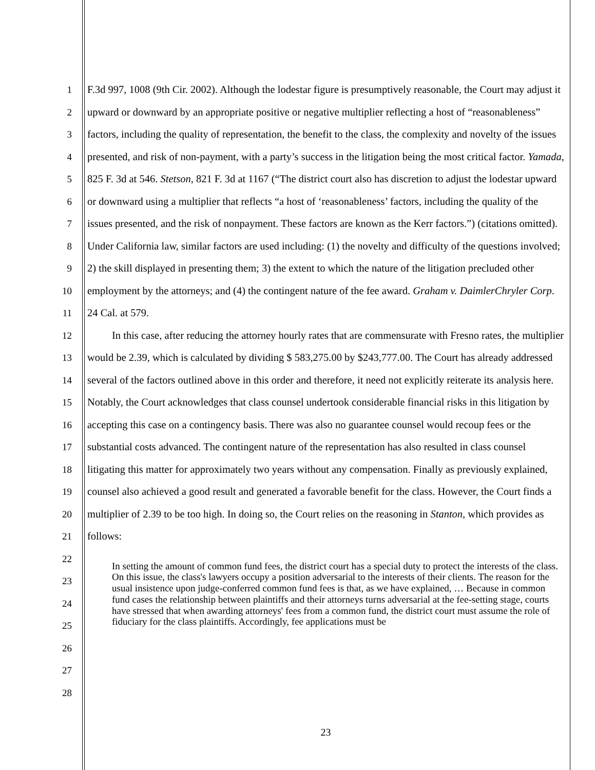1
2
3
4
5
6
7
8
9
10
11
12
13
14
15
16
17
18
19
20
21
22
23
24
25
26
27
28
F.3d 997, 1008 (9th Cir. 2002). Although the lodestar figure is presumptively reasonable, the Court may adjust it upward or downward by an appropriate positive or negative multiplier reflecting a host of “reasonableness” factors, including the quality of representation, the benefit to the class, the complexity and novelty of the issues presented, and risk of non-payment, with a party’s success in the litigation being the most critical factor. Yamada, 825 F. 3d at 546. Stetson, 821 F. 3d at 1167 (“The district court also has discretion to adjust the lodestar upward or downward using a multiplier that reflects “a host of ‘reasonableness’ factors, including the quality of the issues presented, and the risk of nonpayment. These factors are known as the Kerr factors.”) (citations omitted). Under California law, similar factors are used including: (1) the novelty and difficulty of the questions involved; 2) the skill displayed in presenting them; 3) the extent to which the nature of the litigation precluded other employment by the attorneys; and (4) the contingent nature of the fee award. Graham v. DaimlerChryler Corp. 24 Cal. at 579.
In this case, after reducing the attorney hourly rates that are commensurate with Fresno rates, the multiplier would be 2.39, which is calculated by dividing $ 583,275.00 by $243,777.00. The Court has already addressed several of the factors outlined above in this order and therefore, it need not explicitly reiterate its analysis here. Notably, the Court acknowledges that class counsel undertook considerable financial risks in this litigation by accepting this case on a contingency basis. There was also no guarantee counsel would recoup fees or the substantial costs advanced. The contingent nature of the representation has also resulted in class counsel litigating this matter for approximately two years without any compensation. Finally as previously explained, counsel also achieved a good result and generated a favorable benefit for the class. However, the Court finds a multiplier of 2.39 to be too high. In doing so, the Court relies on the reasoning in Stanton, which provides as follows:
In setting the amount of common fund fees, the district court has a special duty to protect the interests of the class. On this issue, the class's lawyers occupy a position adversarial to the interests of their clients. The reason for the usual insistence upon judge-conferred common fund fees is that, as we have explained, … Because in common fund cases the relationship between plaintiffs and their attorneys turns adversarial at the fee-setting stage, courts have stressed that when awarding attorneys' fees from a common fund, the district court must assume the role of fiduciary for the class plaintiffs. Accordingly, fee applications must be
23